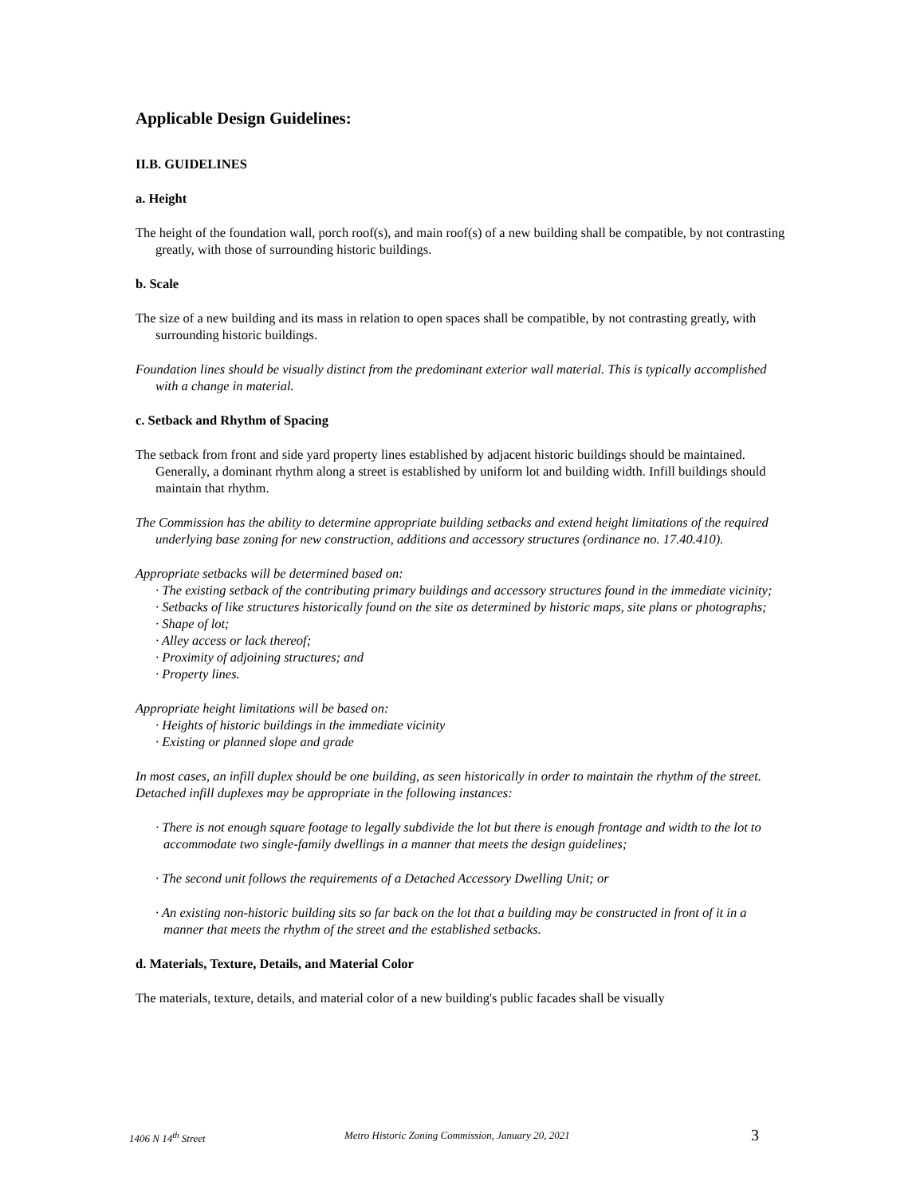Applicable Design Guidelines:
II.B. GUIDELINES
a. Height
The height of the foundation wall, porch roof(s), and main roof(s) of a new building shall be compatible, by not contrasting greatly, with those of surrounding historic buildings.
b. Scale
The size of a new building and its mass in relation to open spaces shall be compatible, by not contrasting greatly, with surrounding historic buildings.
Foundation lines should be visually distinct from the predominant exterior wall material. This is typically accomplished with a change in material.
c. Setback and Rhythm of Spacing
The setback from front and side yard property lines established by adjacent historic buildings should be maintained. Generally, a dominant rhythm along a street is established by uniform lot and building width. Infill buildings should maintain that rhythm.
The Commission has the ability to determine appropriate building setbacks and extend height limitations of the required underlying base zoning for new construction, additions and accessory structures (ordinance no. 17.40.410).
Appropriate setbacks will be determined based on:
· The existing setback of the contributing primary buildings and accessory structures found in the immediate vicinity;
· Setbacks of like structures historically found on the site as determined by historic maps, site plans or photographs;
· Shape of lot;
· Alley access or lack thereof;
· Proximity of adjoining structures; and
· Property lines.
Appropriate height limitations will be based on:
· Heights of historic buildings in the immediate vicinity
· Existing or planned slope and grade
In most cases, an infill duplex should be one building, as seen historically in order to maintain the rhythm of the street. Detached infill duplexes may be appropriate in the following instances:
· There is not enough square footage to legally subdivide the lot but there is enough frontage and width to the lot to accommodate two single-family dwellings in a manner that meets the design guidelines;
· The second unit follows the requirements of a Detached Accessory Dwelling Unit; or
· An existing non-historic building sits so far back on the lot that a building may be constructed in front of it in a manner that meets the rhythm of the street and the established setbacks.
d. Materials, Texture, Details, and Material Color
The materials, texture, details, and material color of a new building's public facades shall be visually
1406 N 14<sup>th</sup> Street Metro Historic Zoning Commission, January 20, 2021 3